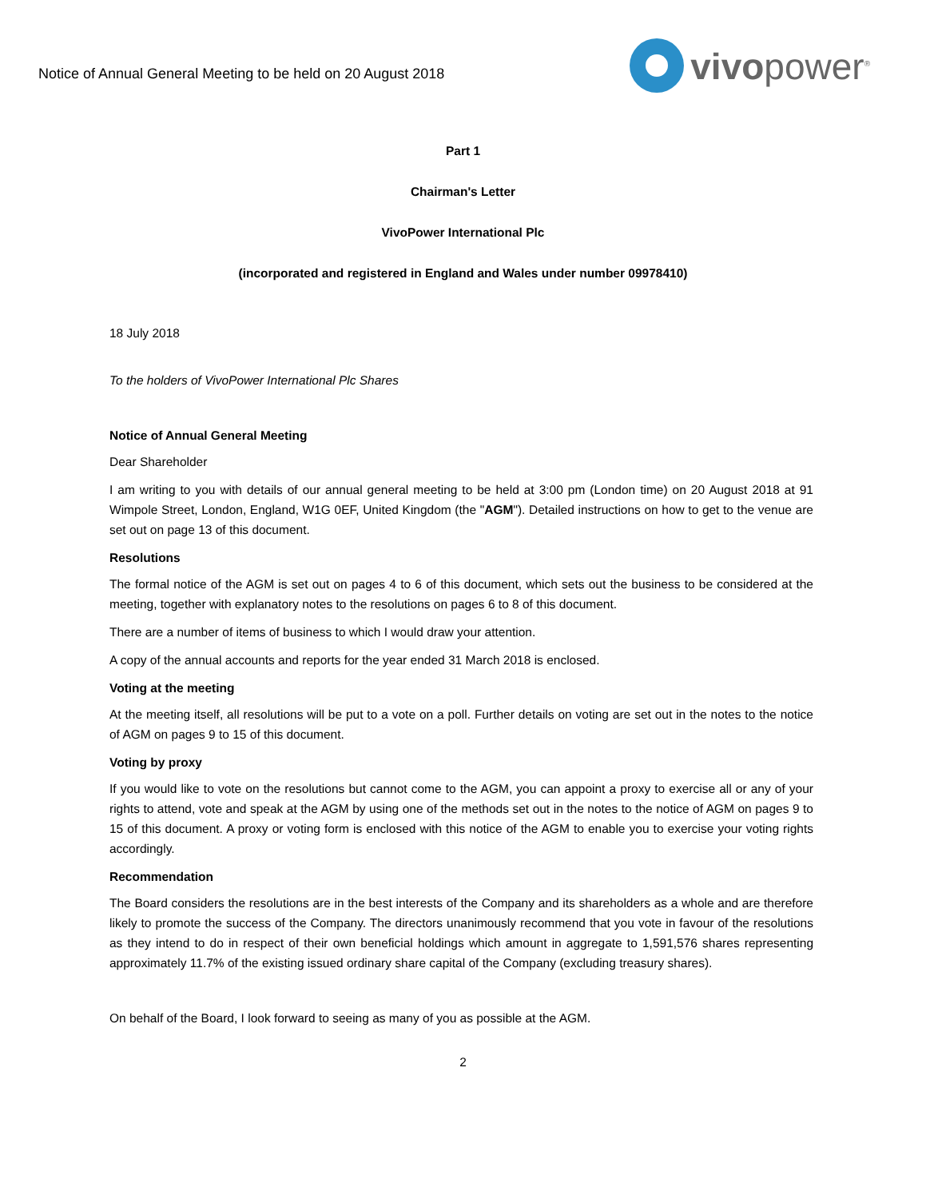Notice of Annual General Meeting to be held on 20 August 2018
vivopower<sup>®</sup>
Part 1
Chairman's Letter
VivoPower International Plc
(incorporated and registered in England and Wales under number 09978410)
18 July 2018
To the holders of VivoPower International Plc Shares
Notice of Annual General Meeting
Dear Shareholder
I am writing to you with details of our annual general meeting to be held at 3:00 pm (London time) on 20 August 2018 at 91 Wimpole Street, London, England, W1G 0EF, United Kingdom (the "AGM"). Detailed instructions on how to get to the venue are set out on page 13 of this document.
Resolutions
The formal notice of the AGM is set out on pages 4 to 6 of this document, which sets out the business to be considered at the meeting, together with explanatory notes to the resolutions on pages 6 to 8 of this document.
There are a number of items of business to which I would draw your attention.
A copy of the annual accounts and reports for the year ended 31 March 2018 is enclosed.
Voting at the meeting
At the meeting itself, all resolutions will be put to a vote on a poll. Further details on voting are set out in the notes to the notice of AGM on pages 9 to 15 of this document.
Voting by proxy
If you would like to vote on the resolutions but cannot come to the AGM, you can appoint a proxy to exercise all or any of your rights to attend, vote and speak at the AGM by using one of the methods set out in the notes to the notice of AGM on pages 9 to 15 of this document. A proxy or voting form is enclosed with this notice of the AGM to enable you to exercise your voting rights accordingly.
Recommendation
The Board considers the resolutions are in the best interests of the Company and its shareholders as a whole and are therefore likely to promote the success of the Company. The directors unanimously recommend that you vote in favour of the resolutions as they intend to do in respect of their own beneficial holdings which amount in aggregate to 1,591,576 shares representing approximately 11.7% of the existing issued ordinary share capital of the Company (excluding treasury shares).
On behalf of the Board, I look forward to seeing as many of you as possible at the AGM.
2